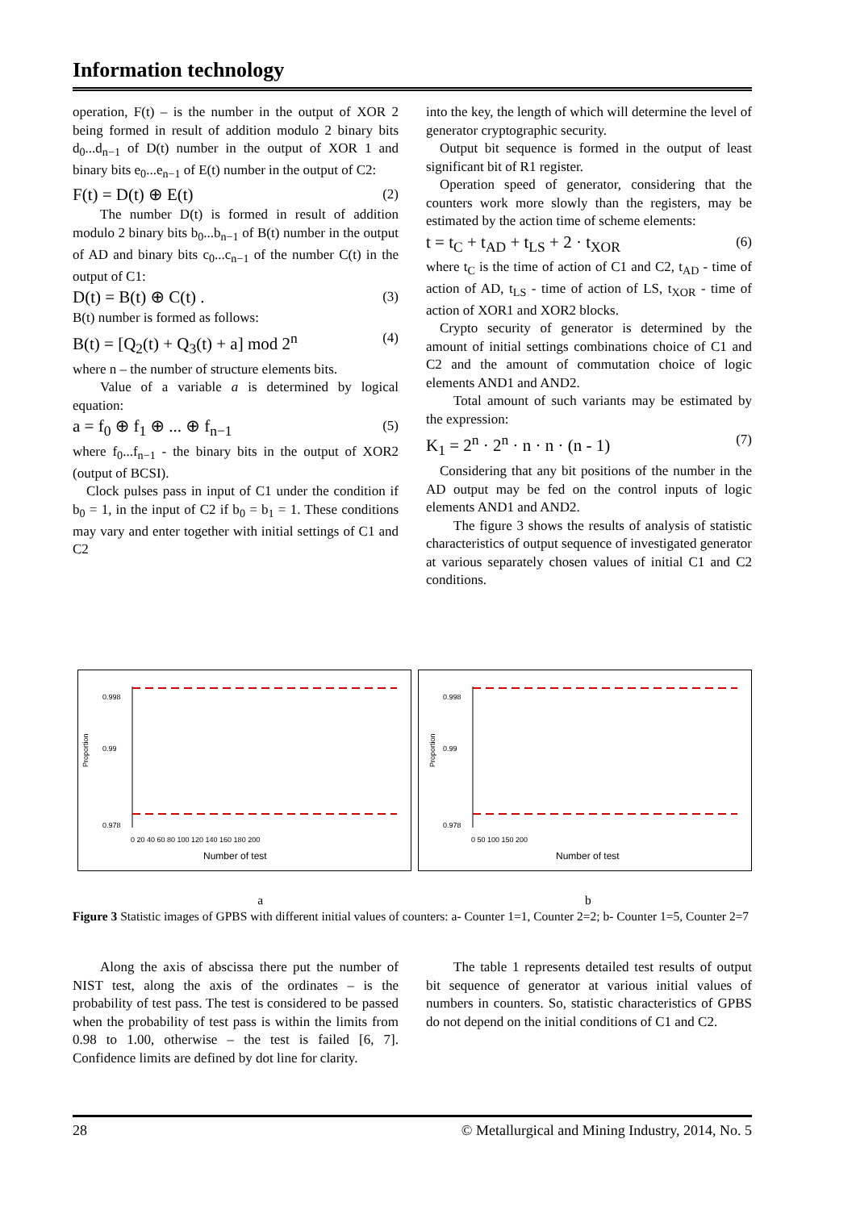Information technology
operation, F(t) – is the number in the output of XOR 2 being formed in result of addition modulo 2 binary bits d<sub>0</sub>...d<sub>n−1</sub> of D(t) number in the output of XOR 1 and binary bits e<sub>0</sub>...e<sub>n−1</sub> of E(t) number in the output of C2:
F(t) = D(t) ⊕ E(t) (2)
  The number D(t) is formed in result of addition modulo 2 binary bits b<sub>0</sub>...b<sub>n−1</sub> of B(t) number in the output of AD and binary bits c<sub>0</sub>...c<sub>n−1</sub> of the number C(t) in the output of C1:
D(t) = B(t) ⊕ C(t) . (3)
B(t) number is formed as follows:
B(t) = [Q<sub>2</sub>(t) + Q<sub>3</sub>(t) + a] mod 2<sup>n</sup> (4)
where n – the number of structure elements bits.
  Value of a variable a is determined by logical equation:
a = f<sub>0</sub> ⊕ f<sub>1</sub> ⊕ ... ⊕ f<sub>n−1</sub> (5)
where f<sub>0</sub>...f<sub>n−1</sub> - the binary bits in the output of XOR2 (output of BCSI).
 Clock pulses pass in input of C1 under the condition if b<sub>0</sub> = 1, in the input of C2 if b<sub>0</sub> = b<sub>1</sub> = 1. These conditions may vary and enter together with initial settings of C1 and C2
into the key, the length of which will determine the level of generator cryptographic security.
 Output bit sequence is formed in the output of least significant bit of R1 register.
 Operation speed of generator, considering that the counters work more slowly than the registers, may be estimated by the action time of scheme elements:
t = t<sub>C</sub> + t<sub>AD</sub> + t<sub>LS</sub> + 2 · t<sub>XOR</sub> (6)
where t<sub>C</sub> is the time of action of C1 and C2, t<sub>AD</sub> - time of action of AD, t<sub>LS</sub> - time of action of LS, t<sub>XOR</sub> - time of action of XOR1 and XOR2 blocks.
 Crypto security of generator is determined by the amount of initial settings combinations choice of C1 and C2 and the amount of commutation choice of logic elements AND1 and AND2.
  Total amount of such variants may be estimated by the expression:
K<sub>1</sub> = 2<sup>n</sup> · 2<sup>n</sup> · n · n · (n - 1) (7)
 Considering that any bit positions of the number in the AD output may be fed on the control inputs of logic elements AND1 and AND2.
  The figure 3 shows the results of analysis of statistic characteristics of output sequence of investigated generator at various separately chosen values of initial C1 and C2 conditions.
Proportion
0.998
0.99
0.978
0 20 40 60 80 100 120 140 160 180 200
Number of test
Proportion
0.998
0.99
0.978
0 50 100 150 200
Number of test
a b
Figure 3 Statistic images of GPBS with different initial values of counters: a- Counter 1=1, Counter 2=2; b- Counter 1=5, Counter 2=7
  Along the axis of abscissa there put the number of NIST test, along the axis of the ordinates – is the probability of test pass. The test is considered to be passed when the probability of test pass is within the limits from 0.98 to 1.00, otherwise – the test is failed [6, 7]. Confidence limits are defined by dot line for clarity.
  The table 1 represents detailed test results of output bit sequence of generator at various initial values of numbers in counters. So, statistic characteristics of GPBS do not depend on the initial conditions of C1 and C2.
28 © Metallurgical and Mining Industry, 2014, No. 5